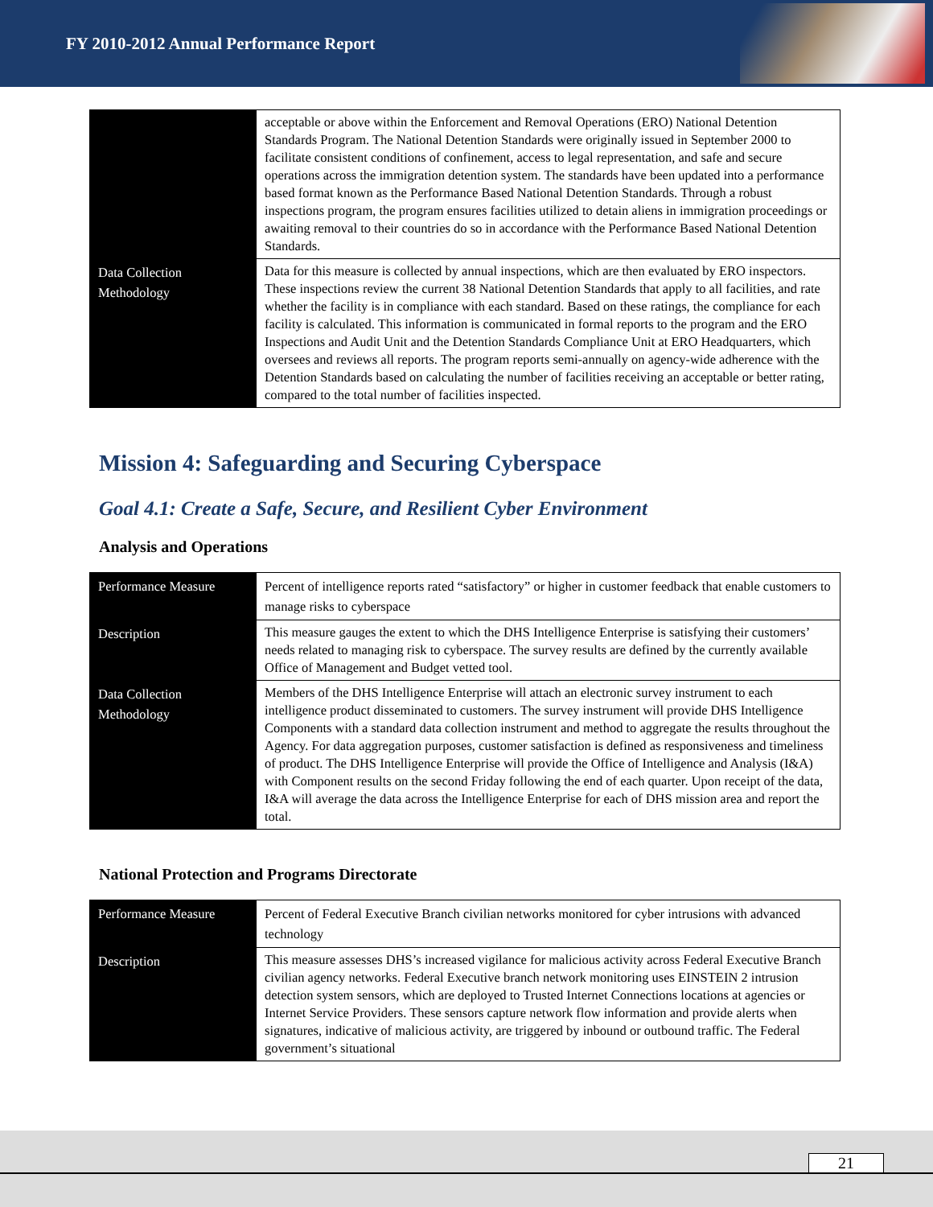FY 2010-2012 Annual Performance Report
| | acceptable or above within the Enforcement and Removal Operations (ERO) National Detention Standards Program. The National Detention Standards were originally issued in September 2000 to facilitate consistent conditions of confinement, access to legal representation, and safe and secure operations across the immigration detention system. The standards have been updated into a performance based format known as the Performance Based National Detention Standards. Through a robust inspections program, the program ensures facilities utilized to detain aliens in immigration proceedings or awaiting removal to their countries do so in accordance with the Performance Based National Detention Standards. |
| Data Collection Methodology | Data for this measure is collected by annual inspections, which are then evaluated by ERO inspectors. These inspections review the current 38 National Detention Standards that apply to all facilities, and rate whether the facility is in compliance with each standard. Based on these ratings, the compliance for each facility is calculated. This information is communicated in formal reports to the program and the ERO Inspections and Audit Unit and the Detention Standards Compliance Unit at ERO Headquarters, which oversees and reviews all reports. The program reports semi-annually on agency-wide adherence with the Detention Standards based on calculating the number of facilities receiving an acceptable or better rating, compared to the total number of facilities inspected. |
Mission 4: Safeguarding and Securing Cyberspace
Goal 4.1: Create a Safe, Secure, and Resilient Cyber Environment
Analysis and Operations
| Performance Measure | Percent of intelligence reports rated “satisfactory” or higher in customer feedback that enable customers to manage risks to cyberspace |
| Description | This measure gauges the extent to which the DHS Intelligence Enterprise is satisfying their customers’ needs related to managing risk to cyberspace. The survey results are defined by the currently available Office of Management and Budget vetted tool. |
| Data Collection Methodology | Members of the DHS Intelligence Enterprise will attach an electronic survey instrument to each intelligence product disseminated to customers. The survey instrument will provide DHS Intelligence Components with a standard data collection instrument and method to aggregate the results throughout the Agency. For data aggregation purposes, customer satisfaction is defined as responsiveness and timeliness of product. The DHS Intelligence Enterprise will provide the Office of Intelligence and Analysis (I&A) with Component results on the second Friday following the end of each quarter. Upon receipt of the data, I&A will average the data across the Intelligence Enterprise for each of DHS mission area and report the total. |
National Protection and Programs Directorate
| Performance Measure | Percent of Federal Executive Branch civilian networks monitored for cyber intrusions with advanced technology |
| Description | This measure assesses DHS’s increased vigilance for malicious activity across Federal Executive Branch civilian agency networks. Federal Executive branch network monitoring uses EINSTEIN 2 intrusion detection system sensors, which are deployed to Trusted Internet Connections locations at agencies or Internet Service Providers. These sensors capture network flow information and provide alerts when signatures, indicative of malicious activity, are triggered by inbound or outbound traffic. The Federal government’s situational |
21